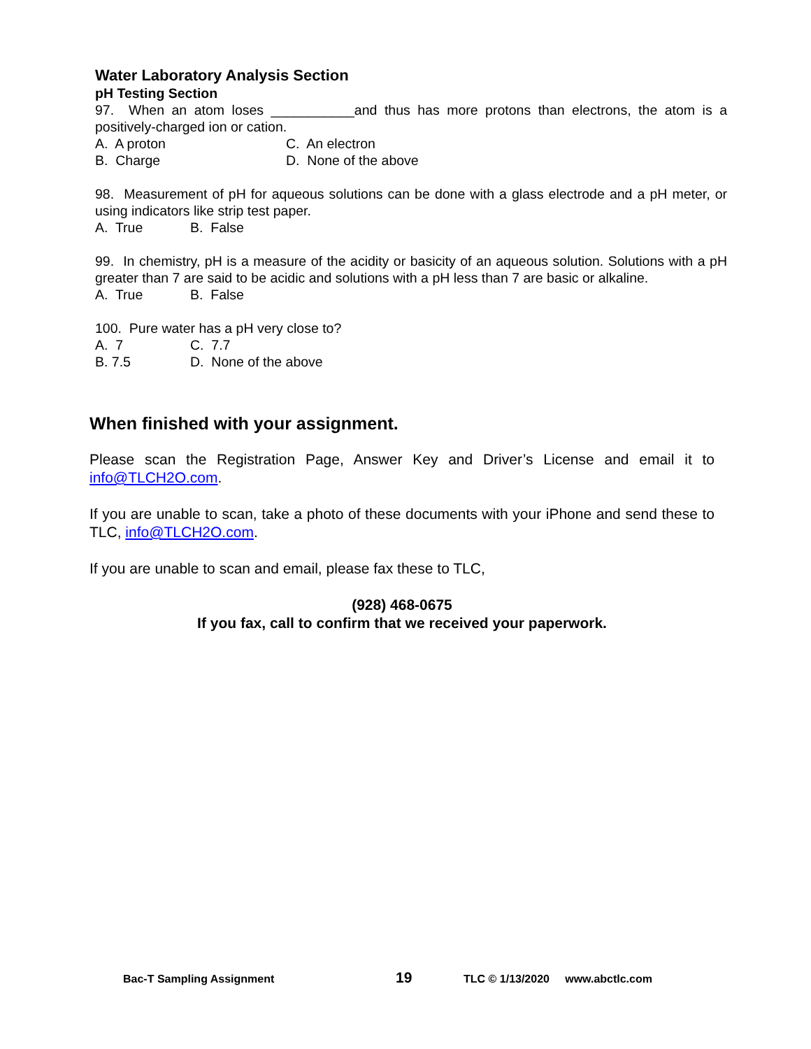Water Laboratory Analysis Section
pH Testing Section
97. When an atom loses ___________and thus has more protons than electrons, the atom is a positively-charged ion or cation.
A. A proton C. An electron
B. Charge D. None of the above
98. Measurement of pH for aqueous solutions can be done with a glass electrode and a pH meter, or using indicators like strip test paper.
A. True B. False
99. In chemistry, pH is a measure of the acidity or basicity of an aqueous solution. Solutions with a pH greater than 7 are said to be acidic and solutions with a pH less than 7 are basic or alkaline.
A. True B. False
100. Pure water has a pH very close to?
A. 7 C. 7.7
B. 7.5 D. None of the above
When finished with your assignment.
Please scan the Registration Page, Answer Key and Driver’s License and email it to info@TLCH2O.com.
If you are unable to scan, take a photo of these documents with your iPhone and send these to TLC, info@TLCH2O.com.
If you are unable to scan and email, please fax these to TLC,
(928) 468-0675
If you fax, call to confirm that we received your paperwork.
Bac-T Sampling Assignment 19 TLC © 1/13/2020 www.abctlc.com